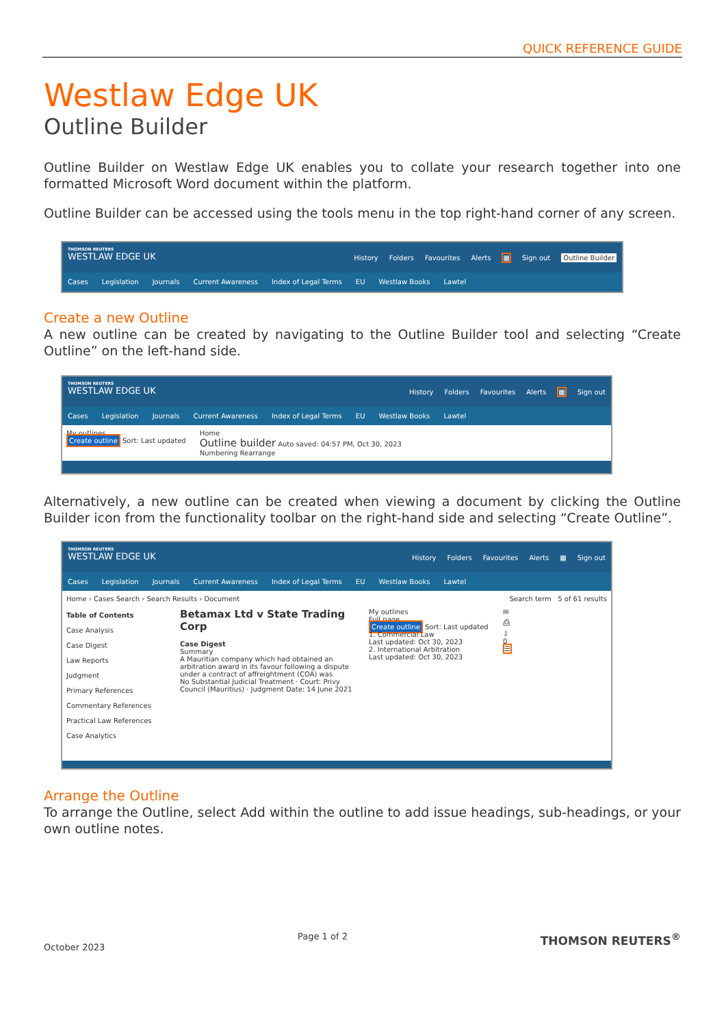QUICK REFERENCE GUIDE
Westlaw Edge UK
Outline Builder
Outline Builder on Westlaw Edge UK enables you to collate your research together into one formatted Microsoft Word document within the platform.
Outline Builder can be accessed using the tools menu in the top right-hand corner of any screen.
THOMSON REUTERS
WESTLAW EDGE UK
History Folders Favourites Alerts ▦ Sign out Outline Builder
Cases Legislation Journals Current Awareness Index of Legal Terms EU Westlaw Books Lawtel
Create a new Outline
A new outline can be created by navigating to the Outline Builder tool and selecting “Create Outline” on the left-hand side.
THOMSON REUTERS
WESTLAW EDGE UK
History Folders Favourites Alerts ▦ Sign out
Cases Legislation Journals Current Awareness Index of Legal Terms EU Westlaw Books Lawtel
My outlines
Create outline Sort: Last updated
Home
Outline builder Auto saved: 04:57 PM, Oct 30, 2023
Numbering Rearrange
Alternatively, a new outline can be created when viewing a document by clicking the Outline Builder icon from the functionality toolbar on the right-hand side and selecting “Create Outline”.
THOMSON REUTERS
WESTLAW EDGE UK
History Folders Favourites Alerts ▦ Sign out
Cases Legislation Journals Current Awareness Index of Legal Terms EU Westlaw Books Lawtel
Home › Cases Search › Search Results › Document Search term 5 of 61 results
Table of Contents
Case Analysis
Case Digest
Law Reports
Judgment
Primary References
Commentary References
Practical Law References
Case Analytics
Betamax Ltd v State Trading Corp
Case Digest
Summary
A Mauritian company which had obtained an arbitration award in its favour following a dispute under a contract of affreightment (COA) was
No Substantial Judicial Treatment · Court: Privy Council (Mauritius) · Judgment Date: 14 June 2021
My outlines
Full page
Create outline Sort: Last updated
1. Commercial Law
Last updated: Oct 30, 2023
2. International Arbitration
Last updated: Oct 30, 2023
✉
⎙
⇩
0
☰
Arrange the Outline
To arrange the Outline, select Add within the outline to add issue headings, sub-headings, or your own outline notes.
October 2023 Page 1 of 2 THOMSON REUTERS<sup>®</sup>